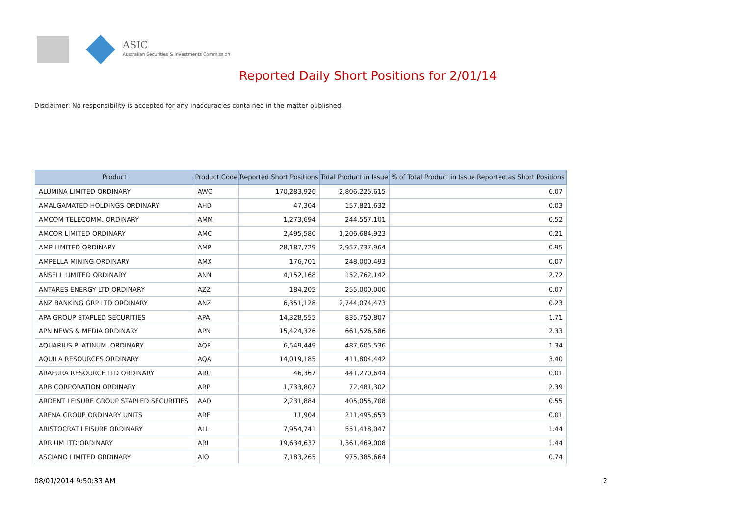ASIC
Australian Securities & Investments Commission
Reported Daily Short Positions for 2/01/14
Disclaimer: No responsibility is accepted for any inaccuracies contained in the matter published.
| Product | Product Code | Reported Short Positions | Total Product in Issue | % of Total Product in Issue Reported as Short Positions |
| --- | --- | --- | --- | --- |
| ALUMINA LIMITED ORDINARY | AWC | 170,283,926 | 2,806,225,615 | 6.07 |
| AMALGAMATED HOLDINGS ORDINARY | AHD | 47,304 | 157,821,632 | 0.03 |
| AMCOM TELECOMM. ORDINARY | AMM | 1,273,694 | 244,557,101 | 0.52 |
| AMCOR LIMITED ORDINARY | AMC | 2,495,580 | 1,206,684,923 | 0.21 |
| AMP LIMITED ORDINARY | AMP | 28,187,729 | 2,957,737,964 | 0.95 |
| AMPELLA MINING ORDINARY | AMX | 176,701 | 248,000,493 | 0.07 |
| ANSELL LIMITED ORDINARY | ANN | 4,152,168 | 152,762,142 | 2.72 |
| ANTARES ENERGY LTD ORDINARY | AZZ | 184,205 | 255,000,000 | 0.07 |
| ANZ BANKING GRP LTD ORDINARY | ANZ | 6,351,128 | 2,744,074,473 | 0.23 |
| APA GROUP STAPLED SECURITIES | APA | 14,328,555 | 835,750,807 | 1.71 |
| APN NEWS & MEDIA ORDINARY | APN | 15,424,326 | 661,526,586 | 2.33 |
| AQUARIUS PLATINUM. ORDINARY | AQP | 6,549,449 | 487,605,536 | 1.34 |
| AQUILA RESOURCES ORDINARY | AQA | 14,019,185 | 411,804,442 | 3.40 |
| ARAFURA RESOURCE LTD ORDINARY | ARU | 46,367 | 441,270,644 | 0.01 |
| ARB CORPORATION ORDINARY | ARP | 1,733,807 | 72,481,302 | 2.39 |
| ARDENT LEISURE GROUP STAPLED SECURITIES | AAD | 2,231,884 | 405,055,708 | 0.55 |
| ARENA GROUP ORDINARY UNITS | ARF | 11,904 | 211,495,653 | 0.01 |
| ARISTOCRAT LEISURE ORDINARY | ALL | 7,954,741 | 551,418,047 | 1.44 |
| ARRIUM LTD ORDINARY | ARI | 19,634,637 | 1,361,469,008 | 1.44 |
| ASCIANO LIMITED ORDINARY | AIO | 7,183,265 | 975,385,664 | 0.74 |
08/01/2014 9:50:33 AM 2